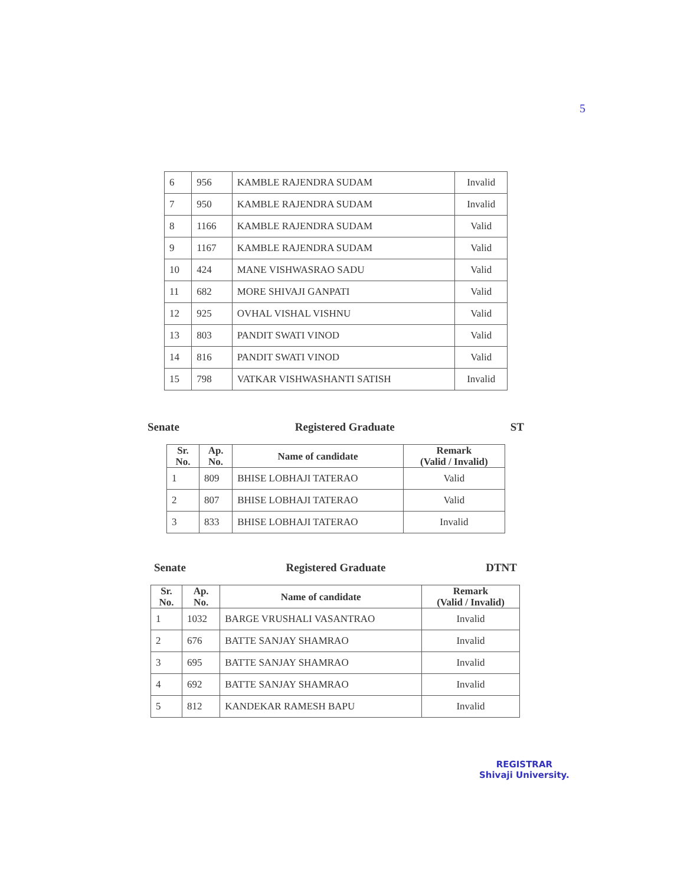5
| 6 | 956 | KAMBLE RAJENDRA SUDAM | Invalid |
| 7 | 950 | KAMBLE RAJENDRA SUDAM | Invalid |
| 8 | 1166 | KAMBLE RAJENDRA SUDAM | Valid |
| 9 | 1167 | KAMBLE RAJENDRA SUDAM | Valid |
| 10 | 424 | MANE VISHWASRAO SADU | Valid |
| 11 | 682 | MORE SHIVAJI GANPATI | Valid |
| 12 | 925 | OVHAL VISHAL VISHNU | Valid |
| 13 | 803 | PANDIT SWATI VINOD | Valid |
| 14 | 816 | PANDIT SWATI VINOD | Valid |
| 15 | 798 | VATKAR VISHWASHANTI SATISH | Invalid |
Senate Registered Graduate ST
| Sr. No. | Ap. No. | Name of candidate | Remark (Valid / Invalid) |
| --- | --- | --- | --- |
| 1 | 809 | BHISE LOBHAJI TATERAO | Valid |
| 2 | 807 | BHISE LOBHAJI TATERAO | Valid |
| 3 | 833 | BHISE LOBHAJI TATERAO | Invalid |
Senate Registered Graduate DTNT
| Sr. No. | Ap. No. | Name of candidate | Remark (Valid / Invalid) |
| --- | --- | --- | --- |
| 1 | 1032 | BARGE VRUSHALI VASANTRAO | Invalid |
| 2 | 676 | BATTE SANJAY SHAMRAO | Invalid |
| 3 | 695 | BATTE SANJAY SHAMRAO | Invalid |
| 4 | 692 | BATTE SANJAY SHAMRAO | Invalid |
| 5 | 812 | KANDEKAR RAMESH BAPU | Invalid |
REGISTRAR
Shivaji University.